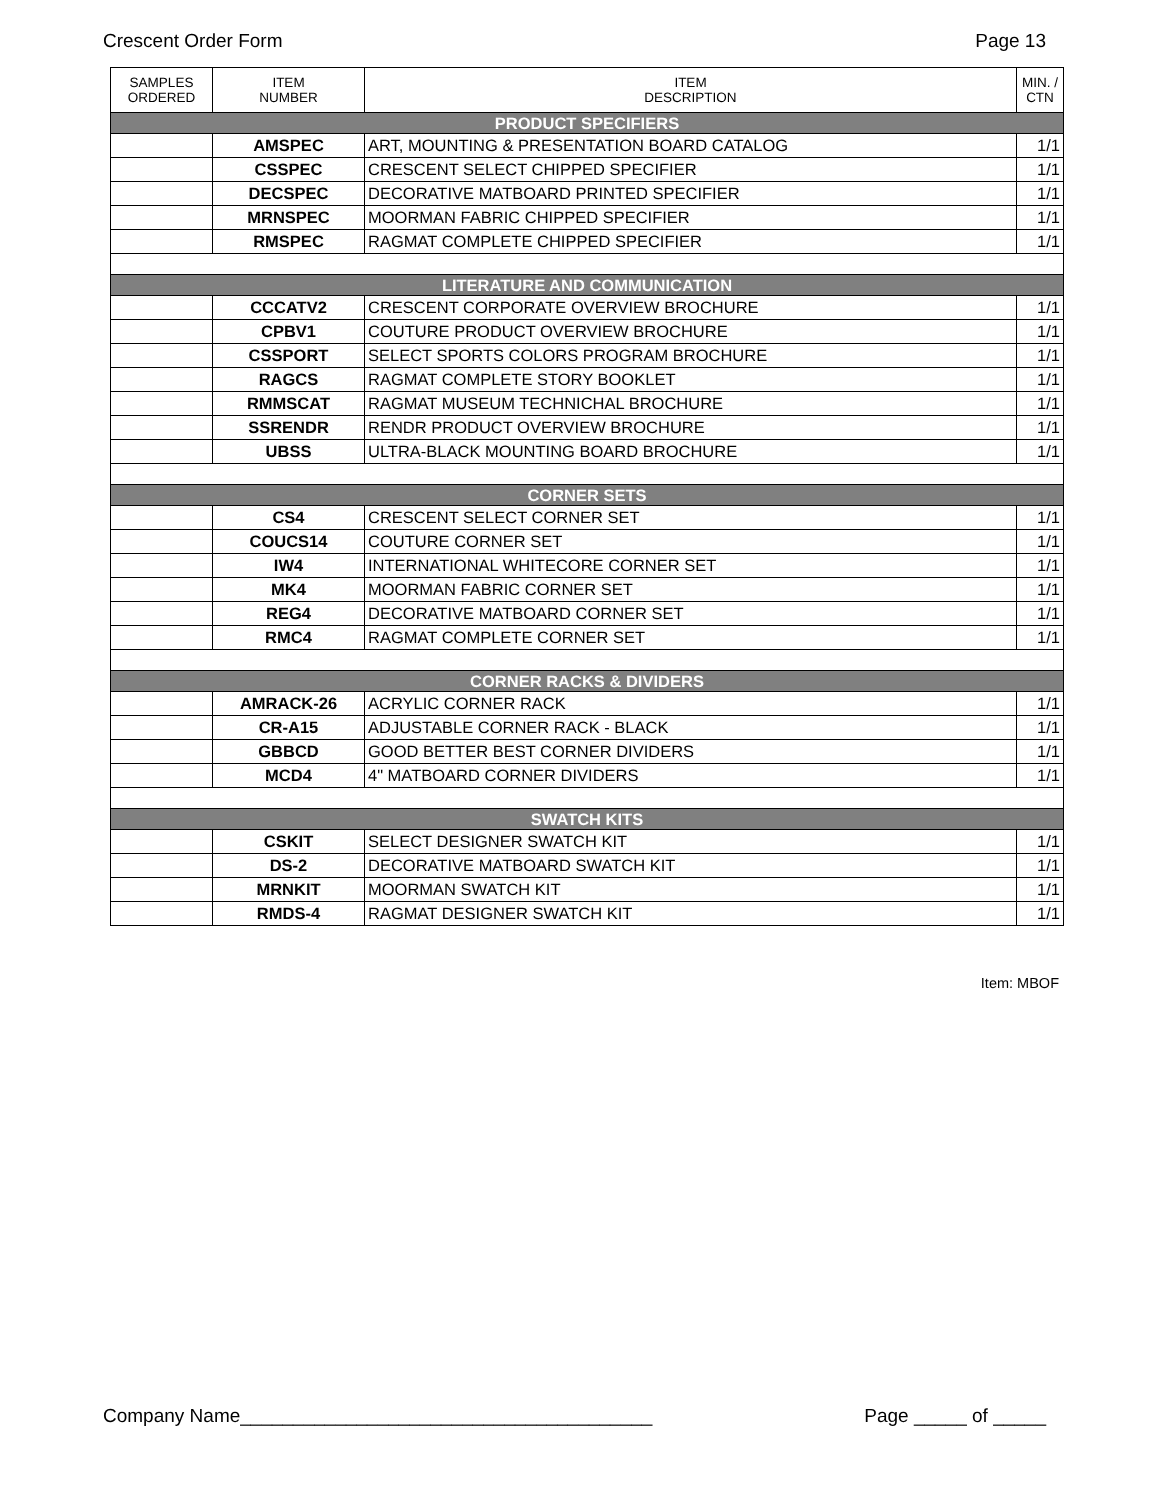Crescent Order Form Page 13
| SAMPLES ORDERED | ITEM NUMBER | ITEM DESCRIPTION | MIN. / CTN |
| --- | --- | --- | --- |
| PRODUCT SPECIFIERS | | | |
| | AMSPEC | ART, MOUNTING & PRESENTATION BOARD CATALOG | 1/1 |
| | CSSPEC | CRESCENT SELECT CHIPPED SPECIFIER | 1/1 |
| | DECSPEC | DECORATIVE MATBOARD PRINTED SPECIFIER | 1/1 |
| | MRNSPEC | MOORMAN FABRIC CHIPPED SPECIFIER | 1/1 |
| | RMSPEC | RAGMAT COMPLETE CHIPPED SPECIFIER | 1/1 |
| LITERATURE AND COMMUNICATION | | | |
| | CCCATV2 | CRESCENT CORPORATE OVERVIEW BROCHURE | 1/1 |
| | CPBV1 | COUTURE PRODUCT OVERVIEW BROCHURE | 1/1 |
| | CSSPORT | SELECT SPORTS COLORS PROGRAM BROCHURE | 1/1 |
| | RAGCS | RAGMAT COMPLETE STORY BOOKLET | 1/1 |
| | RMMSCAT | RAGMAT MUSEUM TECHNICHAL BROCHURE | 1/1 |
| | SSRENDR | RENDR PRODUCT OVERVIEW BROCHURE | 1/1 |
| | UBSS | ULTRA-BLACK MOUNTING BOARD BROCHURE | 1/1 |
| CORNER SETS | | | |
| | CS4 | CRESCENT SELECT CORNER SET | 1/1 |
| | COUCS14 | COUTURE CORNER SET | 1/1 |
| | IW4 | INTERNATIONAL WHITECORE CORNER SET | 1/1 |
| | MK4 | MOORMAN FABRIC CORNER SET | 1/1 |
| | REG4 | DECORATIVE MATBOARD CORNER SET | 1/1 |
| | RMC4 | RAGMAT COMPLETE CORNER SET | 1/1 |
| CORNER RACKS & DIVIDERS | | | |
| | AMRACK-26 | ACRYLIC CORNER RACK | 1/1 |
| | CR-A15 | ADJUSTABLE CORNER RACK - BLACK | 1/1 |
| | GBBCD | GOOD BETTER BEST CORNER DIVIDERS | 1/1 |
| | MCD4 | 4" MATBOARD CORNER DIVIDERS | 1/1 |
| SWATCH KITS | | | |
| | CSKIT | SELECT DESIGNER SWATCH KIT | 1/1 |
| | DS-2 | DECORATIVE MATBOARD SWATCH KIT | 1/1 |
| | MRNKIT | MOORMAN SWATCH KIT | 1/1 |
| | RMDS-4 | RAGMAT DESIGNER SWATCH KIT | 1/1 |
Item: MBOF
Company Name_______________________________________ Page _____ of _____